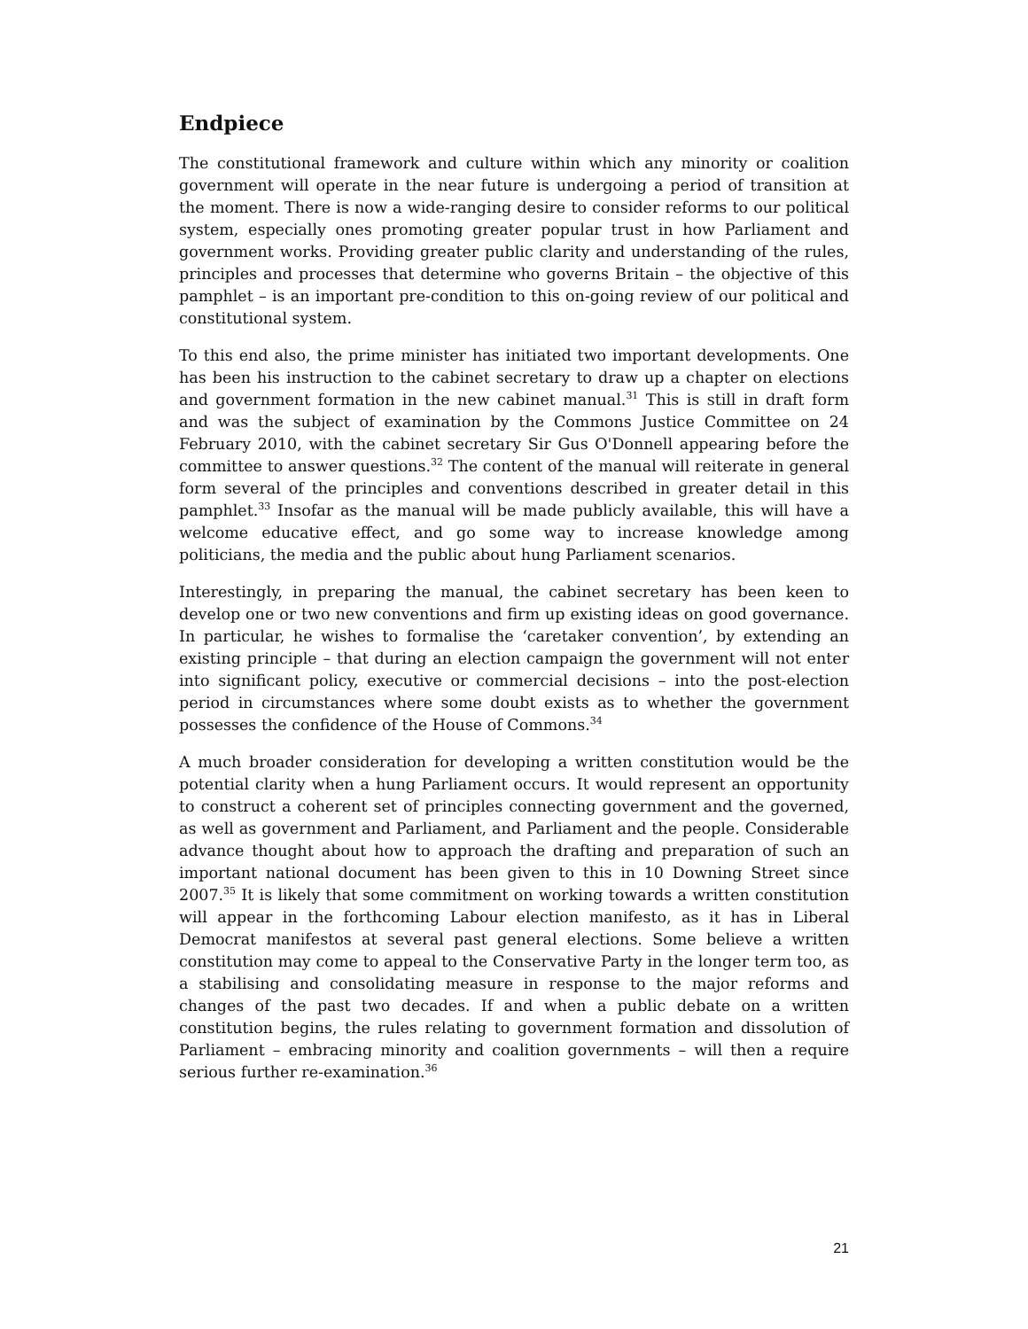Endpiece
The constitutional framework and culture within which any minority or coalition government will operate in the near future is undergoing a period of transition at the moment. There is now a wide-ranging desire to consider reforms to our political system, especially ones promoting greater popular trust in how Parliament and government works. Providing greater public clarity and understanding of the rules, principles and processes that determine who governs Britain – the objective of this pamphlet – is an important pre-condition to this on-going review of our political and constitutional system.
To this end also, the prime minister has initiated two important developments. One has been his instruction to the cabinet secretary to draw up a chapter on elections and government formation in the new cabinet manual.<sup>31</sup> This is still in draft form and was the subject of examination by the Commons Justice Committee on 24 February 2010, with the cabinet secretary Sir Gus O'Donnell appearing before the committee to answer questions.<sup>32</sup> The content of the manual will reiterate in general form several of the principles and conventions described in greater detail in this pamphlet.<sup>33</sup> Insofar as the manual will be made publicly available, this will have a welcome educative effect, and go some way to increase knowledge among politicians, the media and the public about hung Parliament scenarios.
Interestingly, in preparing the manual, the cabinet secretary has been keen to develop one or two new conventions and firm up existing ideas on good governance. In particular, he wishes to formalise the ‘caretaker convention’, by extending an existing principle – that during an election campaign the government will not enter into significant policy, executive or commercial decisions – into the post-election period in circumstances where some doubt exists as to whether the government possesses the confidence of the House of Commons.<sup>34</sup>
A much broader consideration for developing a written constitution would be the potential clarity when a hung Parliament occurs. It would represent an opportunity to construct a coherent set of principles connecting government and the governed, as well as government and Parliament, and Parliament and the people. Considerable advance thought about how to approach the drafting and preparation of such an important national document has been given to this in 10 Downing Street since 2007.<sup>35</sup> It is likely that some commitment on working towards a written constitution will appear in the forthcoming Labour election manifesto, as it has in Liberal Democrat manifestos at several past general elections. Some believe a written constitution may come to appeal to the Conservative Party in the longer term too, as a stabilising and consolidating measure in response to the major reforms and changes of the past two decades. If and when a public debate on a written constitution begins, the rules relating to government formation and dissolution of Parliament – embracing minority and coalition governments – will then a require serious further re-examination.<sup>36</sup>
21